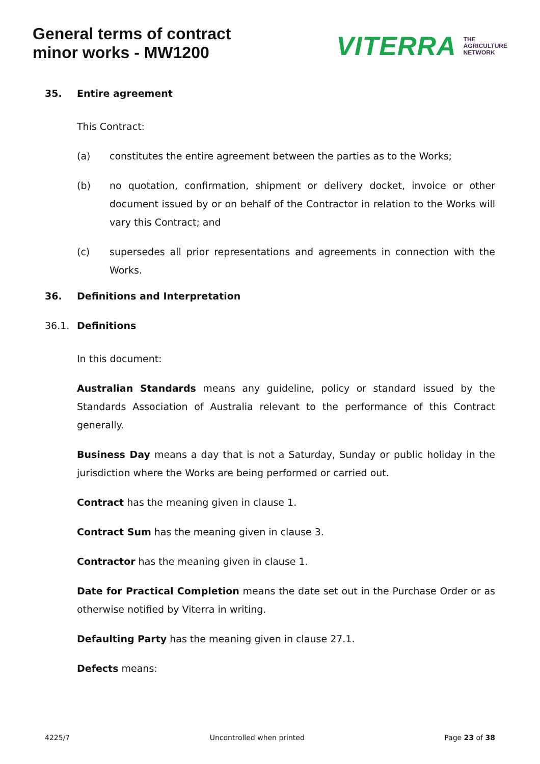General terms of contract
minor works - MW1200
VITERRA THE
AGRICULTURE
NETWORK
35. Entire agreement
This Contract:
(a) constitutes the entire agreement between the parties as to the Works;
(b) no quotation, confirmation, shipment or delivery docket, invoice or other document issued by or on behalf of the Contractor in relation to the Works will vary this Contract; and
(c) supersedes all prior representations and agreements in connection with the Works.
36. Definitions and Interpretation
36.1. Definitions
In this document:
Australian Standards means any guideline, policy or standard issued by the Standards Association of Australia relevant to the performance of this Contract generally.
Business Day means a day that is not a Saturday, Sunday or public holiday in the jurisdiction where the Works are being performed or carried out.
Contract has the meaning given in clause 1.
Contract Sum has the meaning given in clause 3.
Contractor has the meaning given in clause 1.
Date for Practical Completion means the date set out in the Purchase Order or as otherwise notified by Viterra in writing.
Defaulting Party has the meaning given in clause 27.1.
Defects means:
4225/7 Uncontrolled when printed Page 23 of 38